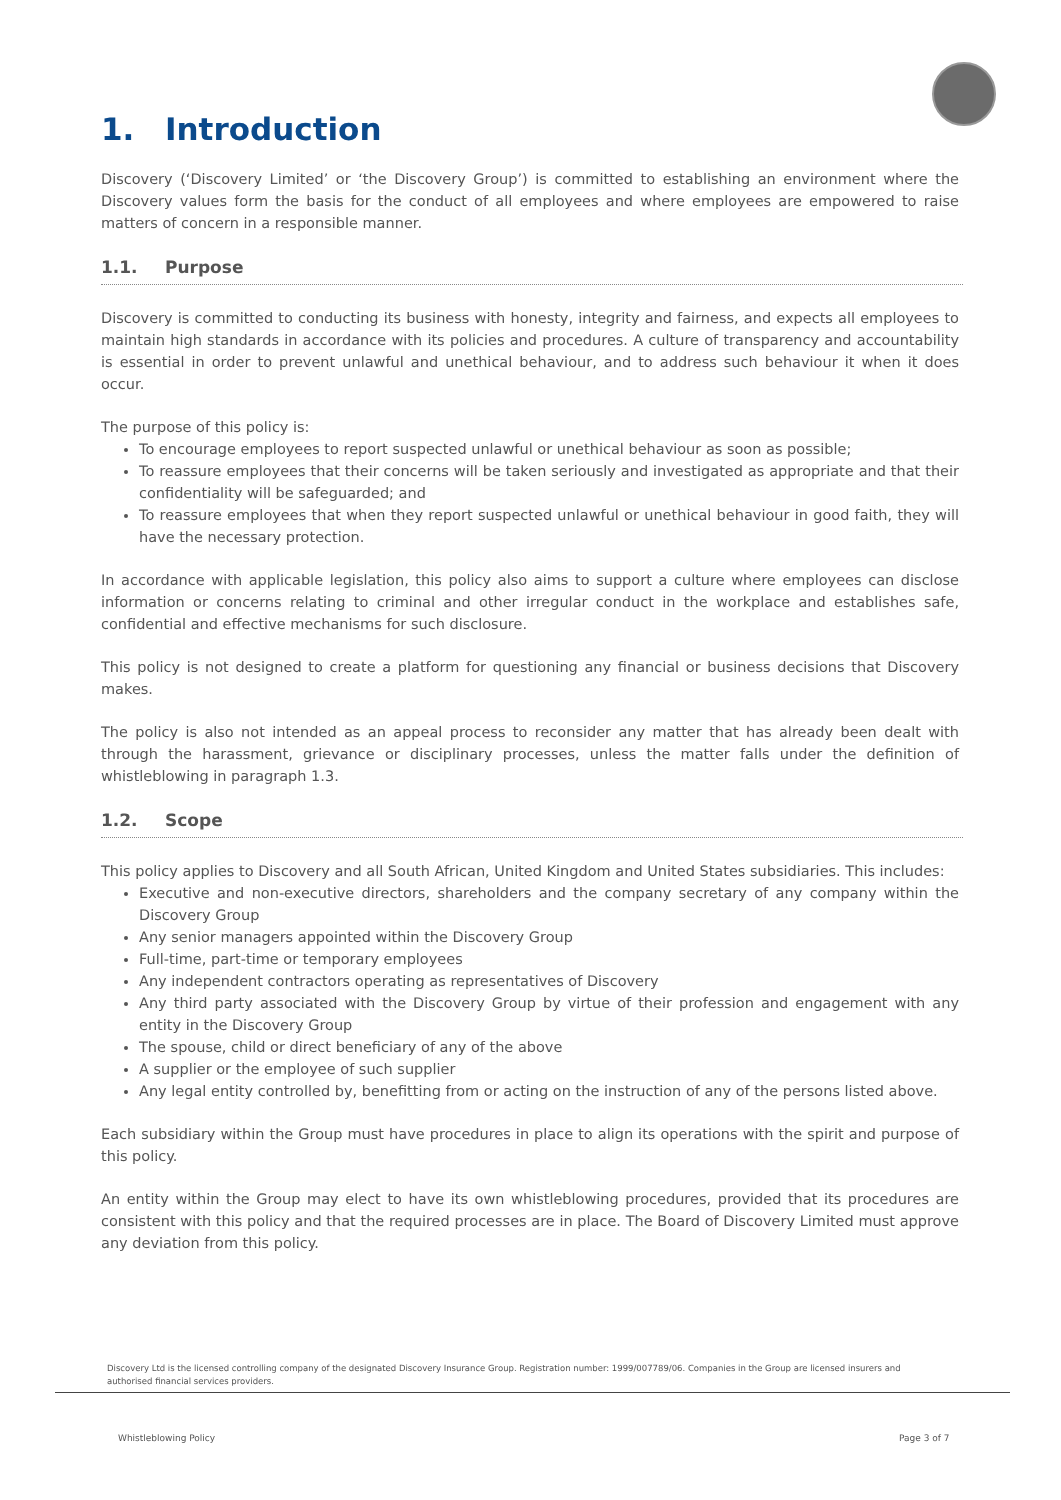1. Introduction
Discovery (‘Discovery Limited’ or ‘the Discovery Group’) is committed to establishing an environment where the Discovery values form the basis for the conduct of all employees and where employees are empowered to raise matters of concern in a responsible manner.
1.1. Purpose
Discovery is committed to conducting its business with honesty, integrity and fairness, and expects all employees to maintain high standards in accordance with its policies and procedures. A culture of transparency and accountability is essential in order to prevent unlawful and unethical behaviour, and to address such behaviour it when it does occur.
The purpose of this policy is:
To encourage employees to report suspected unlawful or unethical behaviour as soon as possible;
To reassure employees that their concerns will be taken seriously and investigated as appropriate and that their confidentiality will be safeguarded; and
To reassure employees that when they report suspected unlawful or unethical behaviour in good faith, they will have the necessary protection.
In accordance with applicable legislation, this policy also aims to support a culture where employees can disclose information or concerns relating to criminal and other irregular conduct in the workplace and establishes safe, confidential and effective mechanisms for such disclosure.
This policy is not designed to create a platform for questioning any financial or business decisions that Discovery makes.
The policy is also not intended as an appeal process to reconsider any matter that has already been dealt with through the harassment, grievance or disciplinary processes, unless the matter falls under the definition of whistleblowing in paragraph 1.3.
1.2. Scope
This policy applies to Discovery and all South African, United Kingdom and United States subsidiaries. This includes:
Executive and non-executive directors, shareholders and the company secretary of any company within the Discovery Group
Any senior managers appointed within the Discovery Group
Full-time, part-time or temporary employees
Any independent contractors operating as representatives of Discovery
Any third party associated with the Discovery Group by virtue of their profession and engagement with any entity in the Discovery Group
The spouse, child or direct beneficiary of any of the above
A supplier or the employee of such supplier
Any legal entity controlled by, benefitting from or acting on the instruction of any of the persons listed above.
Each subsidiary within the Group must have procedures in place to align its operations with the spirit and purpose of this policy.
An entity within the Group may elect to have its own whistleblowing procedures, provided that its procedures are consistent with this policy and that the required processes are in place. The Board of Discovery Limited must approve any deviation from this policy.
Discovery Ltd is the licensed controlling company of the designated Discovery Insurance Group. Registration number: 1999/007789/06. Companies in the Group are licensed insurers and authorised financial services providers.
Whistleblowing Policy Page 3 of 7